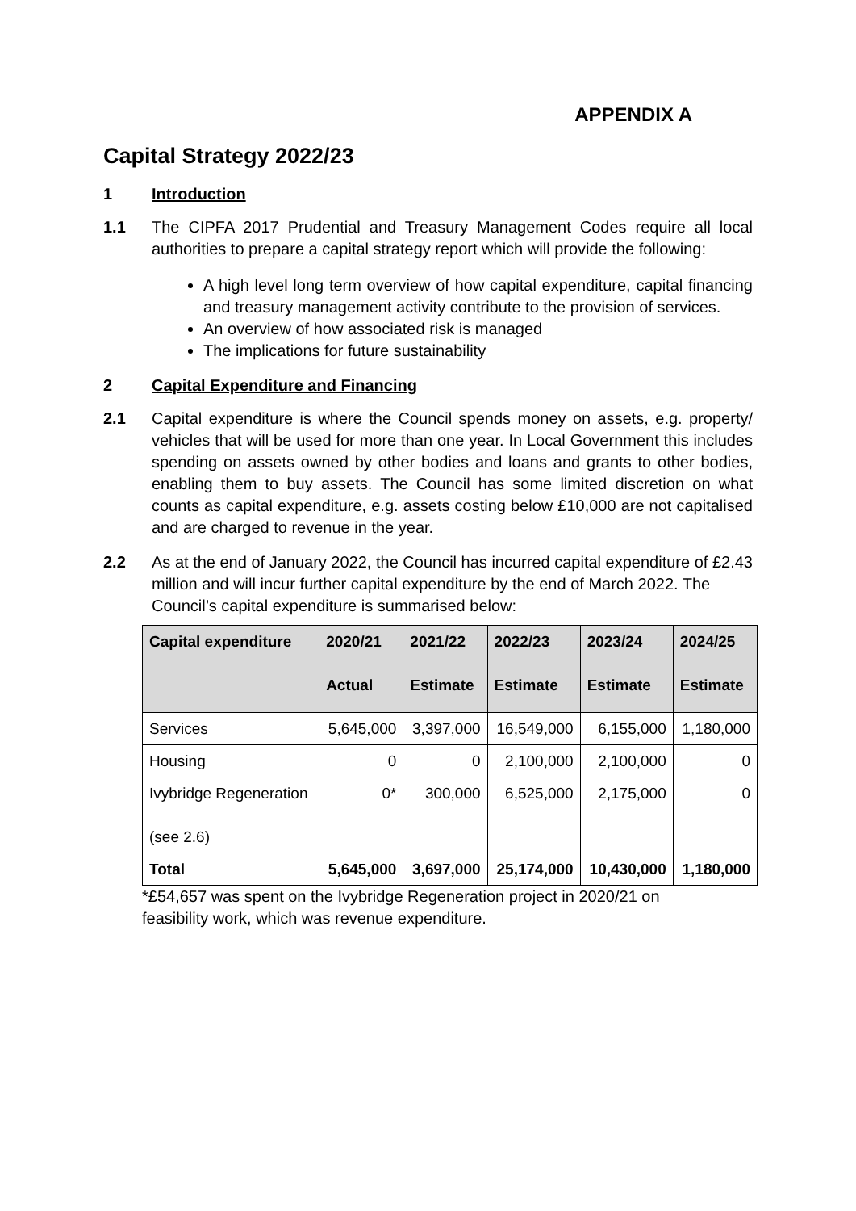APPENDIX A
Capital Strategy 2022/23
1 Introduction
1.1 The CIPFA 2017 Prudential and Treasury Management Codes require all local authorities to prepare a capital strategy report which will provide the following:
A high level long term overview of how capital expenditure, capital financing and treasury management activity contribute to the provision of services.
An overview of how associated risk is managed
The implications for future sustainability
2 Capital Expenditure and Financing
2.1 Capital expenditure is where the Council spends money on assets, e.g. property/ vehicles that will be used for more than one year. In Local Government this includes spending on assets owned by other bodies and loans and grants to other bodies, enabling them to buy assets. The Council has some limited discretion on what counts as capital expenditure, e.g. assets costing below £10,000 are not capitalised and are charged to revenue in the year.
2.2 As at the end of January 2022, the Council has incurred capital expenditure of £2.43 million and will incur further capital expenditure by the end of March 2022. The Council’s capital expenditure is summarised below:
| Capital expenditure | 2020/21 Actual | 2021/22 Estimate | 2022/23 Estimate | 2023/24 Estimate | 2024/25 Estimate |
| --- | --- | --- | --- | --- | --- |
| Services | 5,645,000 | 3,397,000 | 16,549,000 | 6,155,000 | 1,180,000 |
| Housing | 0 | 0 | 2,100,000 | 2,100,000 | 0 |
| Ivybridge Regeneration (see 2.6) | 0* | 300,000 | 6,525,000 | 2,175,000 | 0 |
| Total | 5,645,000 | 3,697,000 | 25,174,000 | 10,430,000 | 1,180,000 |
*£54,657 was spent on the Ivybridge Regeneration project in 2020/21 on feasibility work, which was revenue expenditure.